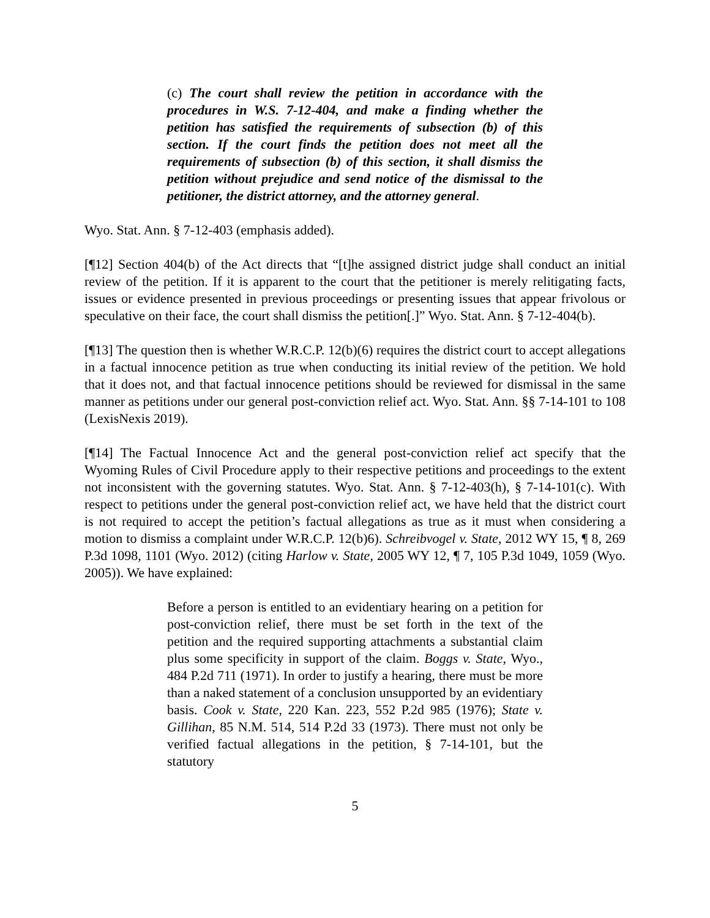(c) The court shall review the petition in accordance with the procedures in W.S. 7-12-404, and make a finding whether the petition has satisfied the requirements of subsection (b) of this section. If the court finds the petition does not meet all the requirements of subsection (b) of this section, it shall dismiss the petition without prejudice and send notice of the dismissal to the petitioner, the district attorney, and the attorney general.
Wyo. Stat. Ann. § 7-12-403 (emphasis added).
[¶12] Section 404(b) of the Act directs that “[t]he assigned district judge shall conduct an initial review of the petition. If it is apparent to the court that the petitioner is merely relitigating facts, issues or evidence presented in previous proceedings or presenting issues that appear frivolous or speculative on their face, the court shall dismiss the petition[.]” Wyo. Stat. Ann. § 7-12-404(b).
[¶13] The question then is whether W.R.C.P. 12(b)(6) requires the district court to accept allegations in a factual innocence petition as true when conducting its initial review of the petition. We hold that it does not, and that factual innocence petitions should be reviewed for dismissal in the same manner as petitions under our general post-conviction relief act. Wyo. Stat. Ann. §§ 7-14-101 to 108 (LexisNexis 2019).
[¶14] The Factual Innocence Act and the general post-conviction relief act specify that the Wyoming Rules of Civil Procedure apply to their respective petitions and proceedings to the extent not inconsistent with the governing statutes. Wyo. Stat. Ann. § 7-12-403(h), § 7-14-101(c). With respect to petitions under the general post-conviction relief act, we have held that the district court is not required to accept the petition’s factual allegations as true as it must when considering a motion to dismiss a complaint under W.R.C.P. 12(b)6). Schreibvogel v. State, 2012 WY 15, ¶ 8, 269 P.3d 1098, 1101 (Wyo. 2012) (citing Harlow v. State, 2005 WY 12, ¶ 7, 105 P.3d 1049, 1059 (Wyo. 2005)). We have explained:
Before a person is entitled to an evidentiary hearing on a petition for post-conviction relief, there must be set forth in the text of the petition and the required supporting attachments a substantial claim plus some specificity in support of the claim. Boggs v. State, Wyo., 484 P.2d 711 (1971). In order to justify a hearing, there must be more than a naked statement of a conclusion unsupported by an evidentiary basis. Cook v. State, 220 Kan. 223, 552 P.2d 985 (1976); State v. Gillihan, 85 N.M. 514, 514 P.2d 33 (1973). There must not only be verified factual allegations in the petition, § 7-14-101, but the statutory
5